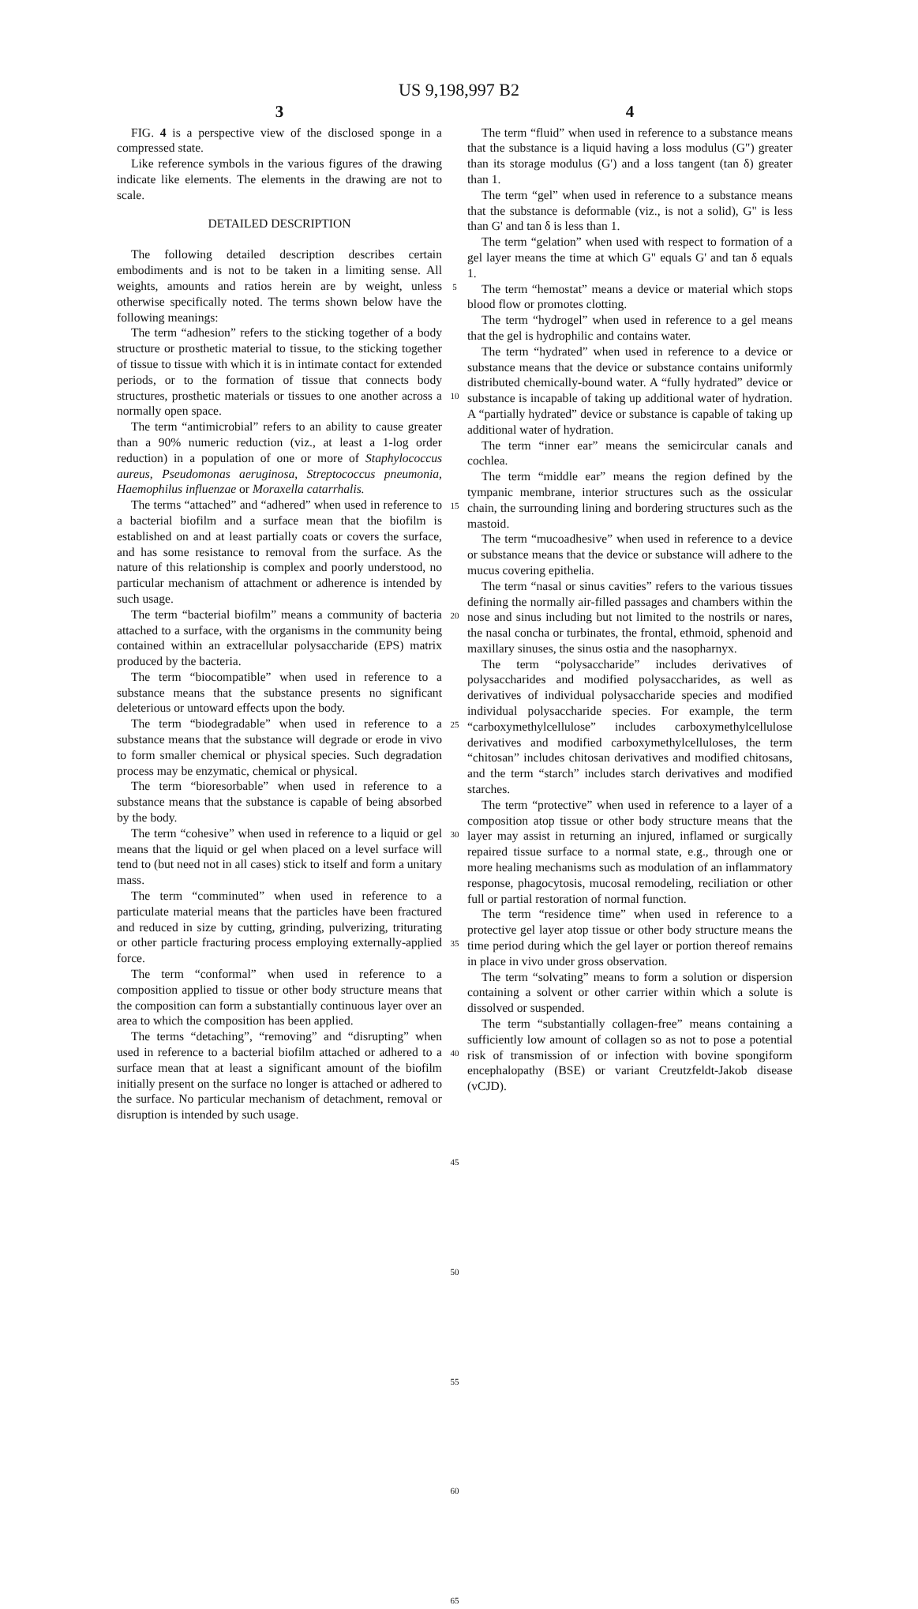US 9,198,997 B2
3
FIG. 4 is a perspective view of the disclosed sponge in a compressed state.
Like reference symbols in the various figures of the drawing indicate like elements. The elements in the drawing are not to scale.
DETAILED DESCRIPTION
The following detailed description describes certain embodiments and is not to be taken in a limiting sense. All weights, amounts and ratios herein are by weight, unless otherwise specifically noted. The terms shown below have the following meanings:
The term “adhesion” refers to the sticking together of a body structure or prosthetic material to tissue, to the sticking together of tissue to tissue with which it is in intimate contact for extended periods, or to the formation of tissue that connects body structures, prosthetic materials or tissues to one another across a normally open space.
The term “antimicrobial” refers to an ability to cause greater than a 90% numeric reduction (viz., at least a 1-log order reduction) in a population of one or more of Staphylococcus aureus, Pseudomonas aeruginosa, Streptococcus pneumonia, Haemophilus influenzae or Moraxella catarrhalis.
The terms “attached” and “adhered” when used in reference to a bacterial biofilm and a surface mean that the biofilm is established on and at least partially coats or covers the surface, and has some resistance to removal from the surface. As the nature of this relationship is complex and poorly understood, no particular mechanism of attachment or adherence is intended by such usage.
The term “bacterial biofilm” means a community of bacteria attached to a surface, with the organisms in the community being contained within an extracellular polysaccharide (EPS) matrix produced by the bacteria.
The term “biocompatible” when used in reference to a substance means that the substance presents no significant deleterious or untoward effects upon the body.
The term “biodegradable” when used in reference to a substance means that the substance will degrade or erode in vivo to form smaller chemical or physical species. Such degradation process may be enzymatic, chemical or physical.
The term “bioresorbable” when used in reference to a substance means that the substance is capable of being absorbed by the body.
The term “cohesive” when used in reference to a liquid or gel means that the liquid or gel when placed on a level surface will tend to (but need not in all cases) stick to itself and form a unitary mass.
The term “comminuted” when used in reference to a particulate material means that the particles have been fractured and reduced in size by cutting, grinding, pulverizing, triturating or other particle fracturing process employing externally-applied force.
The term “conformal” when used in reference to a composition applied to tissue or other body structure means that the composition can form a substantially continuous layer over an area to which the composition has been applied.
The terms “detaching”, “removing” and “disrupting” when used in reference to a bacterial biofilm attached or adhered to a surface mean that at least a significant amount of the biofilm initially present on the surface no longer is attached or adhered to the surface. No particular mechanism of detachment, removal or disruption is intended by such usage.
5
10
15
20
25
30
35
40
45
50
55
60
65
4
The term “fluid” when used in reference to a substance means that the substance is a liquid having a loss modulus (G") greater than its storage modulus (G') and a loss tangent (tan δ) greater than 1.
The term “gel” when used in reference to a substance means that the substance is deformable (viz., is not a solid), G" is less than G' and tan δ is less than 1.
The term “gelation” when used with respect to formation of a gel layer means the time at which G" equals G' and tan δ equals 1.
The term “hemostat” means a device or material which stops blood flow or promotes clotting.
The term “hydrogel” when used in reference to a gel means that the gel is hydrophilic and contains water.
The term “hydrated” when used in reference to a device or substance means that the device or substance contains uniformly distributed chemically-bound water. A “fully hydrated” device or substance is incapable of taking up additional water of hydration. A “partially hydrated” device or substance is capable of taking up additional water of hydration.
The term “inner ear” means the semicircular canals and cochlea.
The term “middle ear” means the region defined by the tympanic membrane, interior structures such as the ossicular chain, the surrounding lining and bordering structures such as the mastoid.
The term “mucoadhesive” when used in reference to a device or substance means that the device or substance will adhere to the mucus covering epithelia.
The term “nasal or sinus cavities” refers to the various tissues defining the normally air-filled passages and chambers within the nose and sinus including but not limited to the nostrils or nares, the nasal concha or turbinates, the frontal, ethmoid, sphenoid and maxillary sinuses, the sinus ostia and the nasopharnyx.
The term “polysaccharide” includes derivatives of polysaccharides and modified polysaccharides, as well as derivatives of individual polysaccharide species and modified individual polysaccharide species. For example, the term “carboxymethylcellulose” includes carboxymethylcellulose derivatives and modified carboxymethylcelluloses, the term “chitosan” includes chitosan derivatives and modified chitosans, and the term “starch” includes starch derivatives and modified starches.
The term “protective” when used in reference to a layer of a composition atop tissue or other body structure means that the layer may assist in returning an injured, inflamed or surgically repaired tissue surface to a normal state, e.g., through one or more healing mechanisms such as modulation of an inflammatory response, phagocytosis, mucosal remodeling, reciliation or other full or partial restoration of normal function.
The term “residence time” when used in reference to a protective gel layer atop tissue or other body structure means the time period during which the gel layer or portion thereof remains in place in vivo under gross observation.
The term “solvating” means to form a solution or dispersion containing a solvent or other carrier within which a solute is dissolved or suspended.
The term “substantially collagen-free” means containing a sufficiently low amount of collagen so as not to pose a potential risk of transmission of or infection with bovine spongiform encephalopathy (BSE) or variant Creutzfeldt-Jakob disease (vCJD).